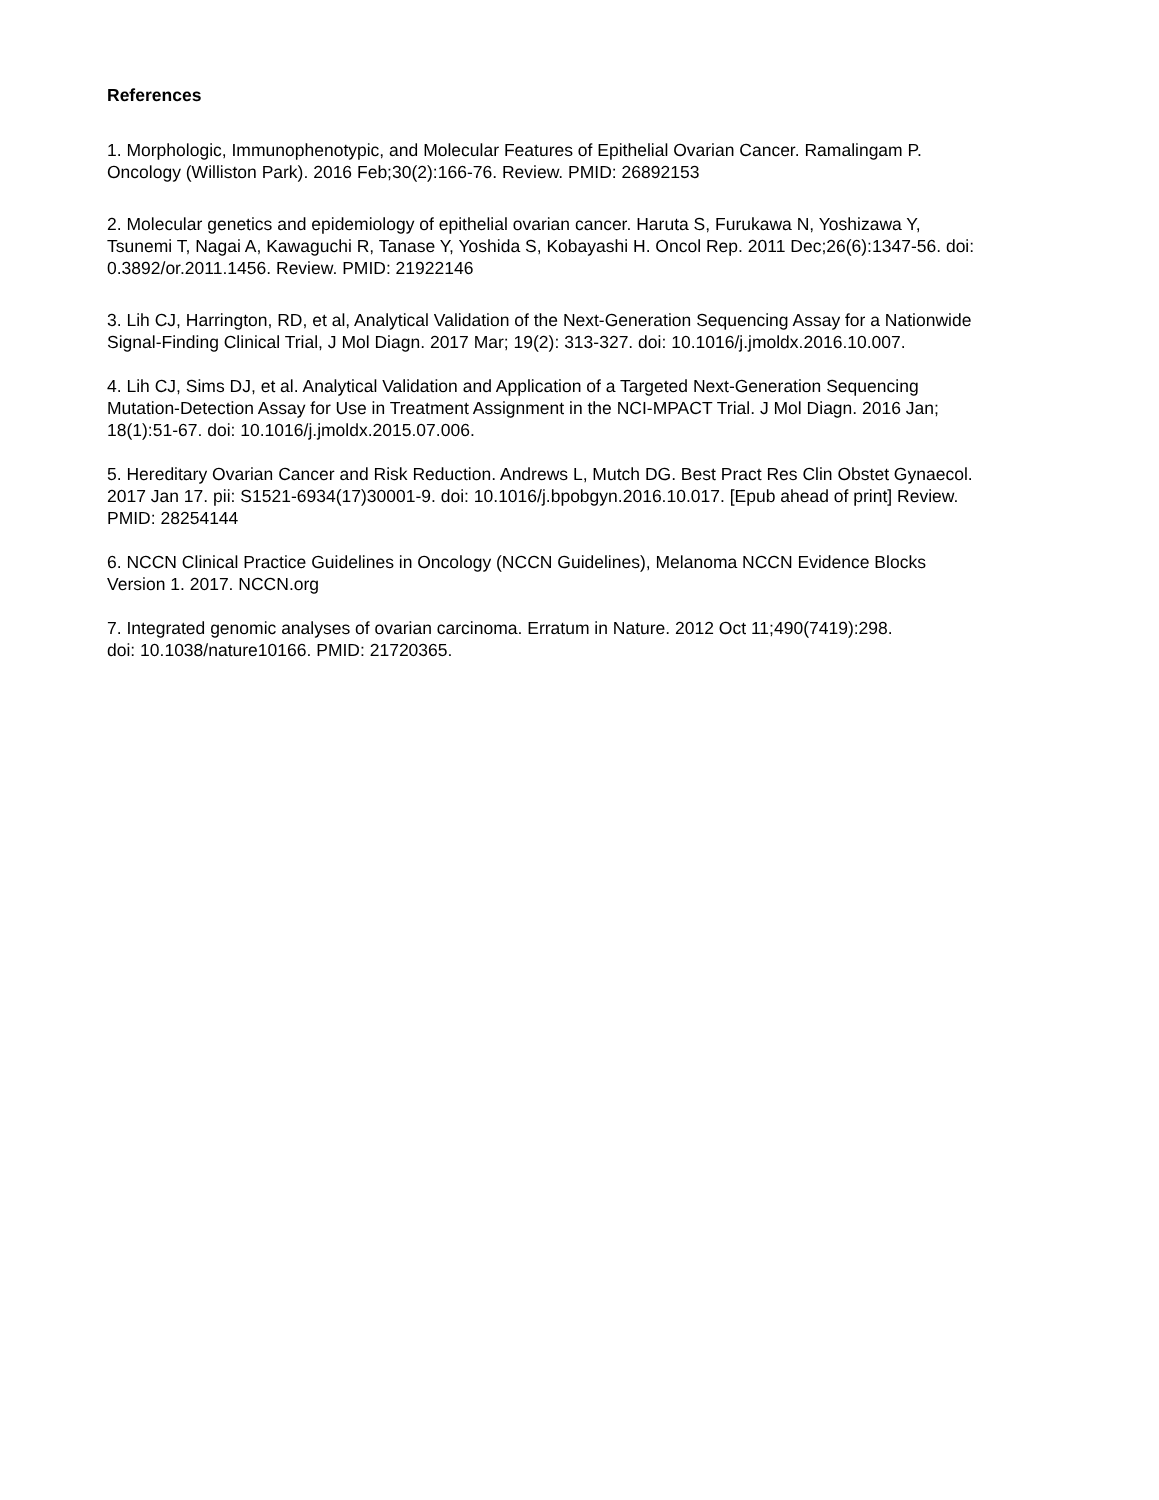References
1. Morphologic, Immunophenotypic, and Molecular Features of Epithelial Ovarian Cancer. Ramalingam P.
Oncology (Williston Park). 2016 Feb;30(2):166-76. Review. PMID: 26892153
2. Molecular genetics and epidemiology of epithelial ovarian cancer. Haruta S, Furukawa N, Yoshizawa Y,
Tsunemi T, Nagai A, Kawaguchi R, Tanase Y, Yoshida S, Kobayashi H. Oncol Rep. 2011 Dec;26(6):1347-56. doi:
0.3892/or.2011.1456. Review. PMID: 21922146
3. Lih CJ, Harrington, RD, et al, Analytical Validation of the Next-Generation Sequencing Assay for a Nationwide
Signal-Finding Clinical Trial, J Mol Diagn. 2017 Mar; 19(2): 313-327. doi: 10.1016/j.jmoldx.2016.10.007.
4. Lih CJ, Sims DJ, et al. Analytical Validation and Application of a Targeted Next-Generation Sequencing
Mutation-Detection Assay for Use in Treatment Assignment in the NCI-MPACT Trial. J Mol Diagn. 2016 Jan;
18(1):51-67. doi: 10.1016/j.jmoldx.2015.07.006.
5. Hereditary Ovarian Cancer and Risk Reduction. Andrews L, Mutch DG. Best Pract Res Clin Obstet Gynaecol.
2017 Jan 17. pii: S1521-6934(17)30001-9. doi: 10.1016/j.bpobgyn.2016.10.017. [Epub ahead of print] Review.
PMID: 28254144
6. NCCN Clinical Practice Guidelines in Oncology (NCCN Guidelines), Melanoma NCCN Evidence Blocks
Version 1. 2017. NCCN.org
7. Integrated genomic analyses of ovarian carcinoma. Erratum in Nature. 2012 Oct 11;490(7419):298.
doi: 10.1038/nature10166. PMID: 21720365.